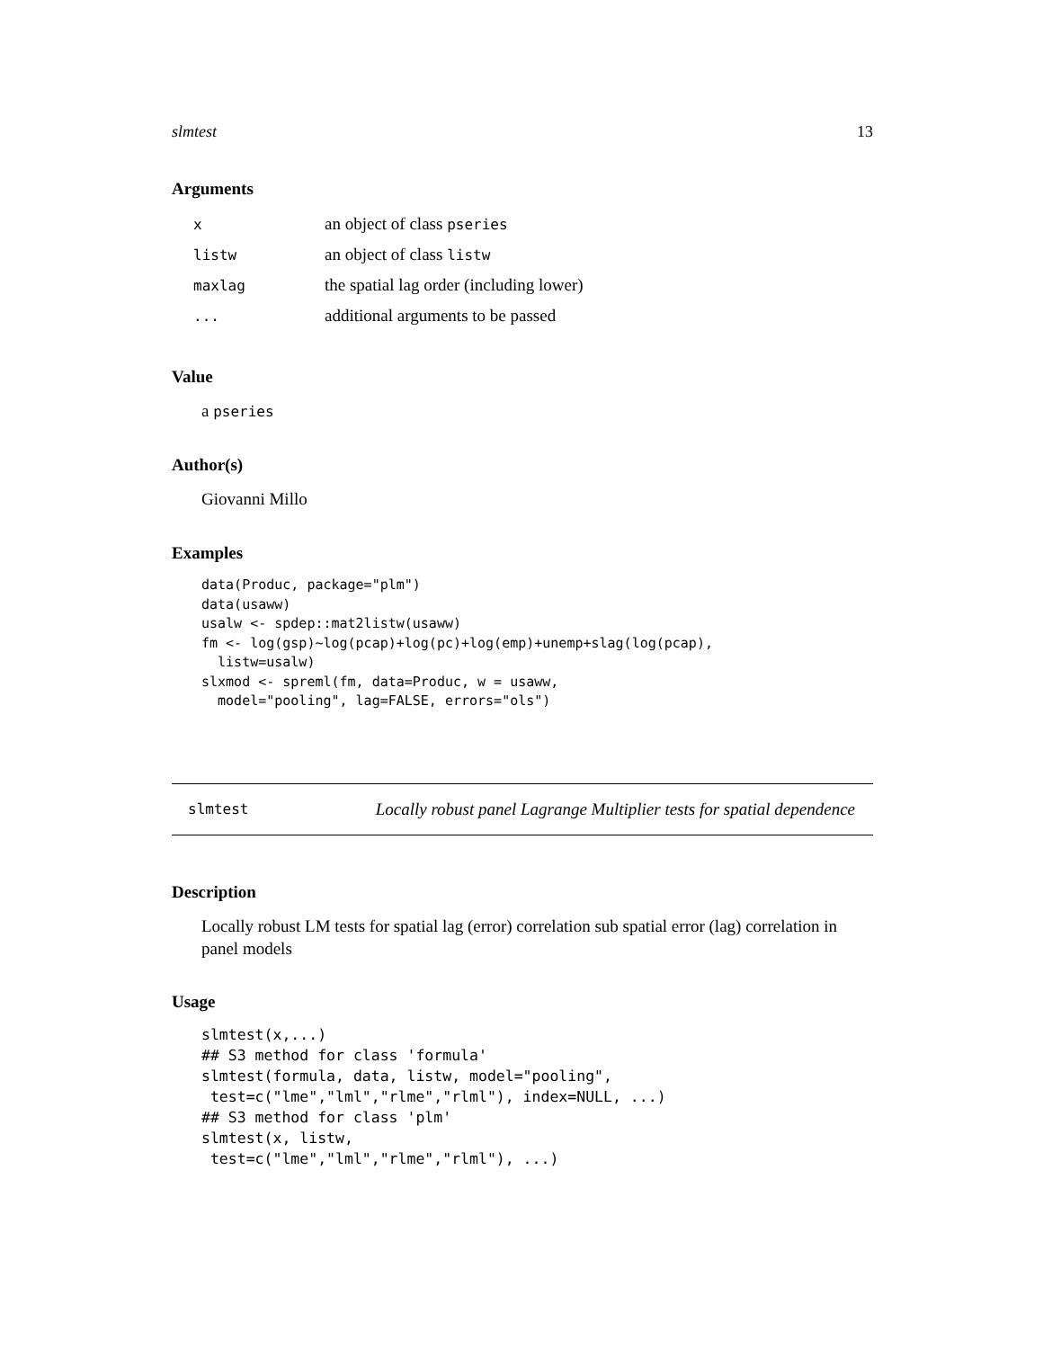slmtest 13
Arguments
| x | an object of class pseries |
| listw | an object of class listw |
| maxlag | the spatial lag order (including lower) |
| ... | additional arguments to be passed |
Value
a pseries
Author(s)
Giovanni Millo
Examples
data(Produc, package="plm")
data(usaww)
usalw <- spdep::mat2listw(usaww)
fm <- log(gsp)~log(pcap)+log(pc)+log(emp)+unemp+slag(log(pcap),
  listw=usalw)
slxmod <- spreml(fm, data=Produc, w = usaww,
  model="pooling", lag=FALSE, errors="ols")
slmtest Locally robust panel Lagrange Multiplier tests for spatial dependence
Description
Locally robust LM tests for spatial lag (error) correlation sub spatial error (lag) correlation in panel models
Usage
slmtest(x,...)
## S3 method for class 'formula'
slmtest(formula, data, listw, model="pooling",
 test=c("lme","lml","rlme","rlml"), index=NULL, ...)
## S3 method for class 'plm'
slmtest(x, listw,
 test=c("lme","lml","rlme","rlml"), ...)